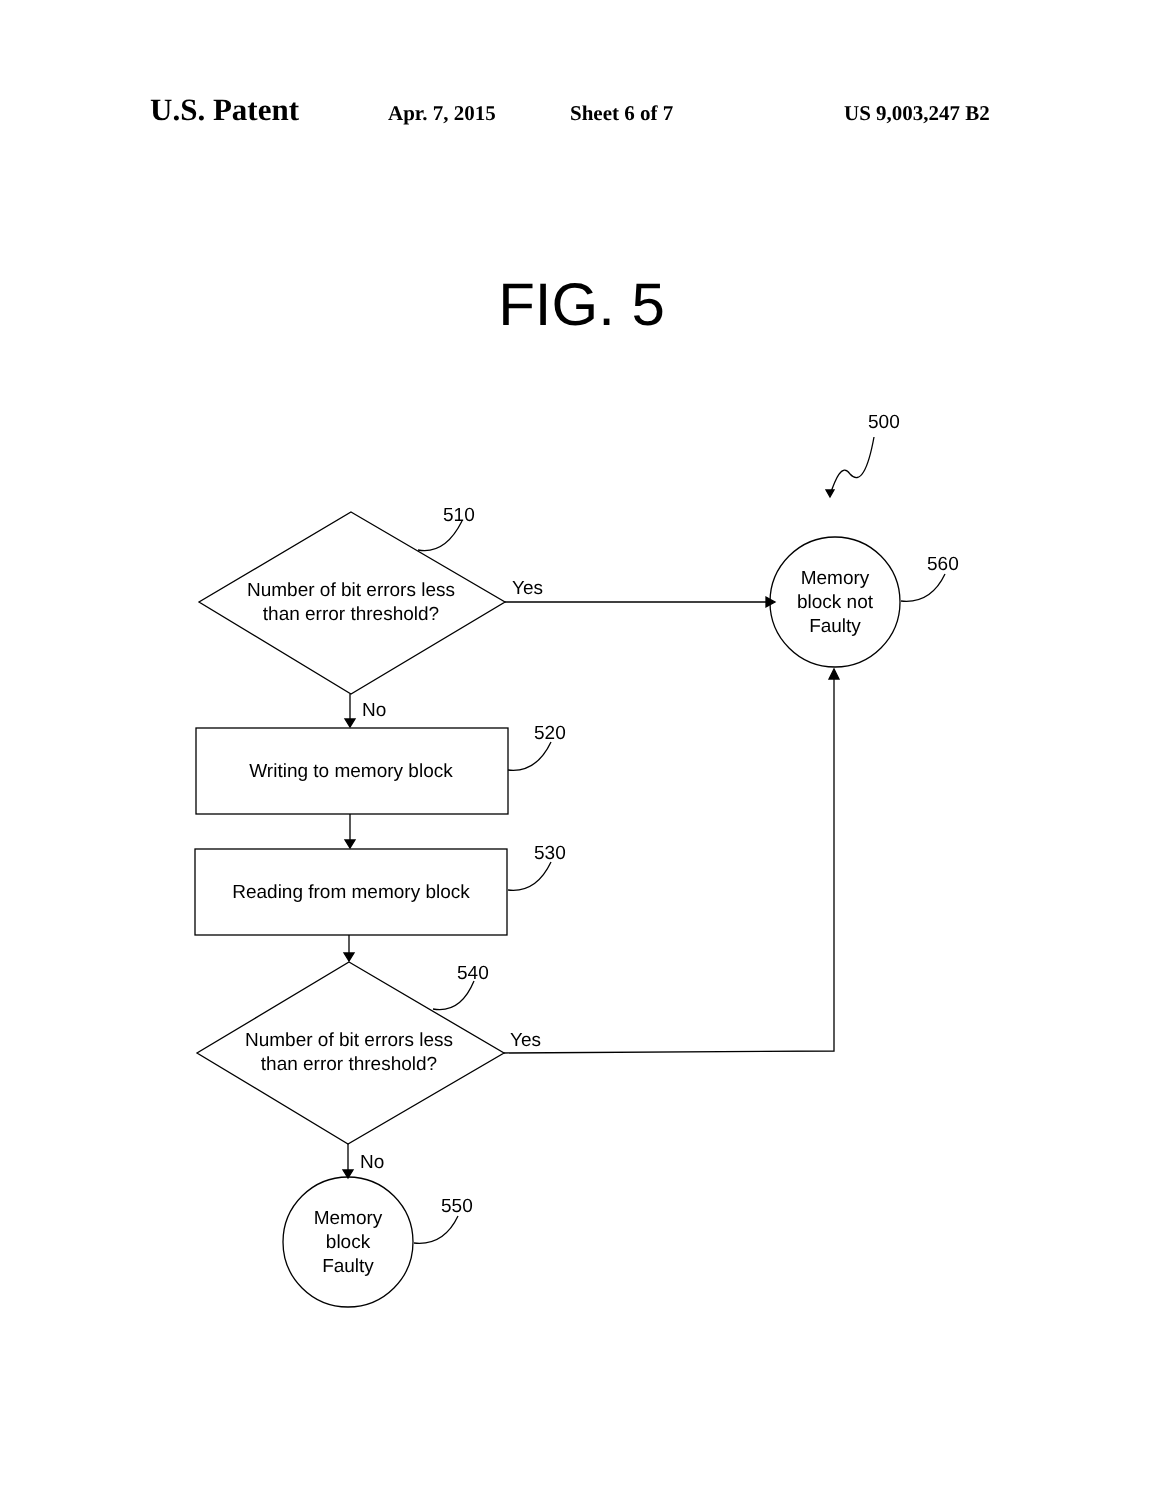U.S. Patent Apr. 7, 2015 Sheet 6 of 7 US 9,003,247 B2
FIG. 5
500
510
Number of bit errors less
than error threshold?
Yes
Memory
block not
Faulty
560
No
Writing to memory block
520
Reading from memory block
530
540
Number of bit errors less
than error threshold?
Yes
No
Memory
block
Faulty
550